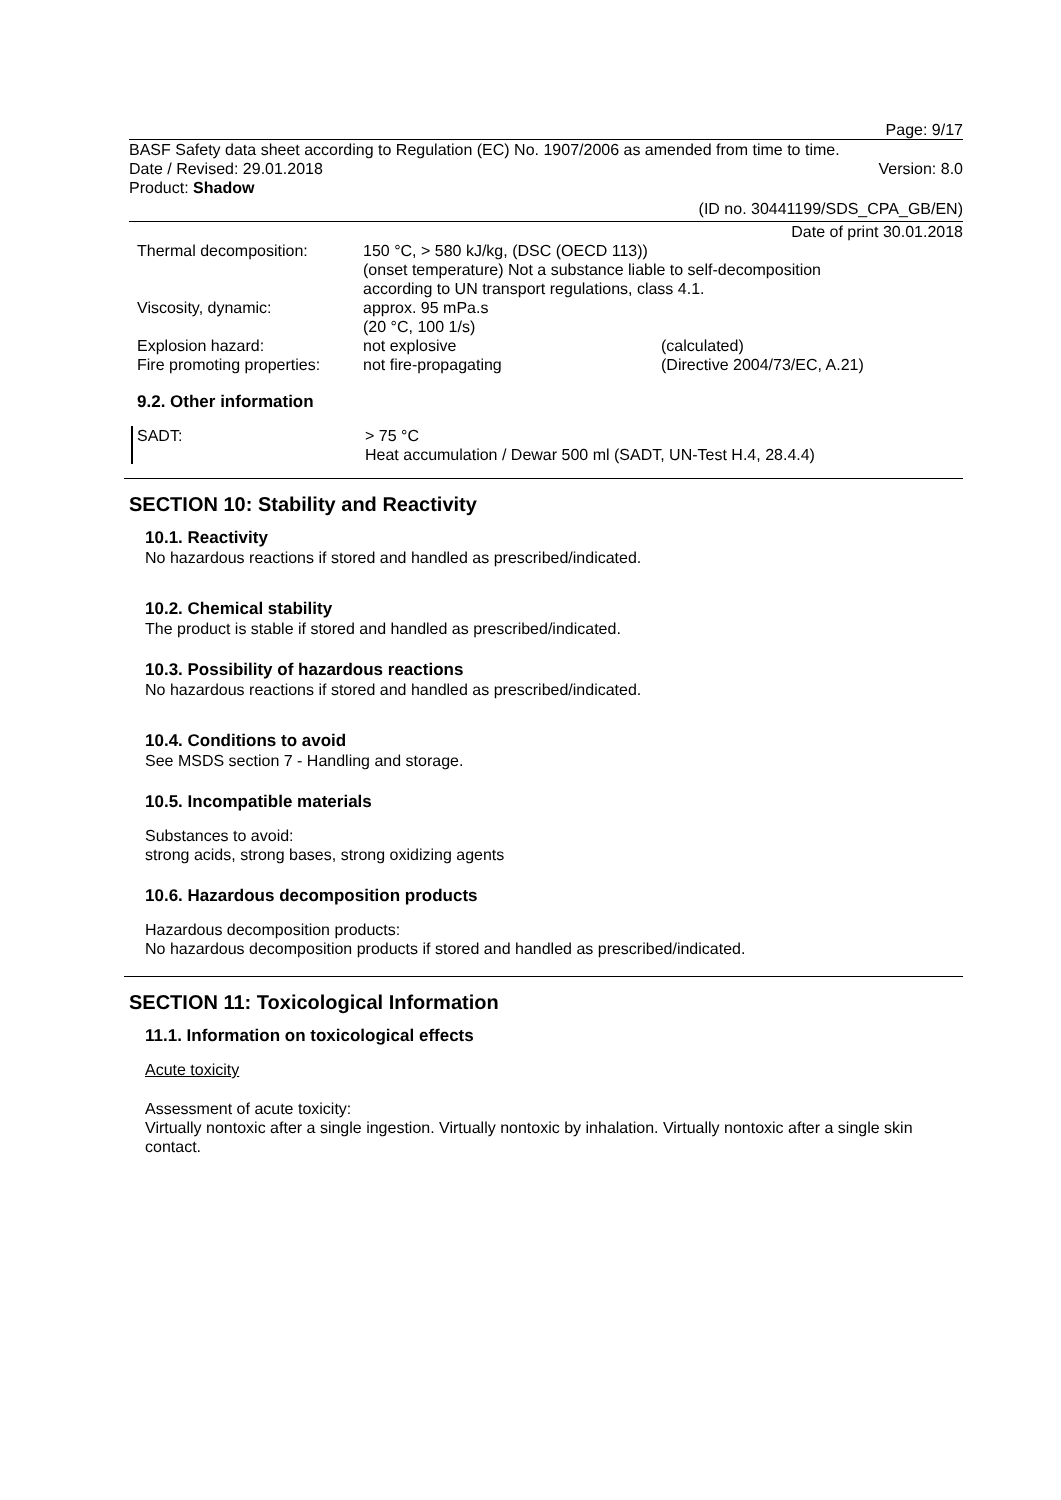Page: 9/17
BASF Safety data sheet according to Regulation (EC) No. 1907/2006 as amended from time to time.
Date / Revised: 29.01.2018 Version: 8.0
Product: Shadow
(ID no. 30441199/SDS_CPA_GB/EN)
Date of print 30.01.2018
Thermal decomposition: 150 °C, > 580 kJ/kg, (DSC (OECD 113))
(onset temperature) Not a substance liable to self-decomposition
according to UN transport regulations, class 4.1.
Viscosity, dynamic: approx. 95 mPa.s
(20 °C, 100 1/s)
Explosion hazard: not explosive (calculated)
Fire promoting properties:
not fire-propagating (Directive 2004/73/EC, A.21)
9.2. Other information
SADT: > 75 °C
Heat accumulation / Dewar 500 ml (SADT, UN-Test H.4, 28.4.4)
SECTION 10: Stability and Reactivity
10.1. Reactivity
No hazardous reactions if stored and handled as prescribed/indicated.
10.2. Chemical stability
The product is stable if stored and handled as prescribed/indicated.
10.3. Possibility of hazardous reactions
No hazardous reactions if stored and handled as prescribed/indicated.
10.4. Conditions to avoid
See MSDS section 7 - Handling and storage.
10.5. Incompatible materials
Substances to avoid:
strong acids, strong bases, strong oxidizing agents
10.6. Hazardous decomposition products
Hazardous decomposition products:
No hazardous decomposition products if stored and handled as prescribed/indicated.
SECTION 11: Toxicological Information
11.1. Information on toxicological effects
Acute toxicity
Assessment of acute toxicity:
Virtually nontoxic after a single ingestion. Virtually nontoxic by inhalation. Virtually nontoxic after a single skin contact.